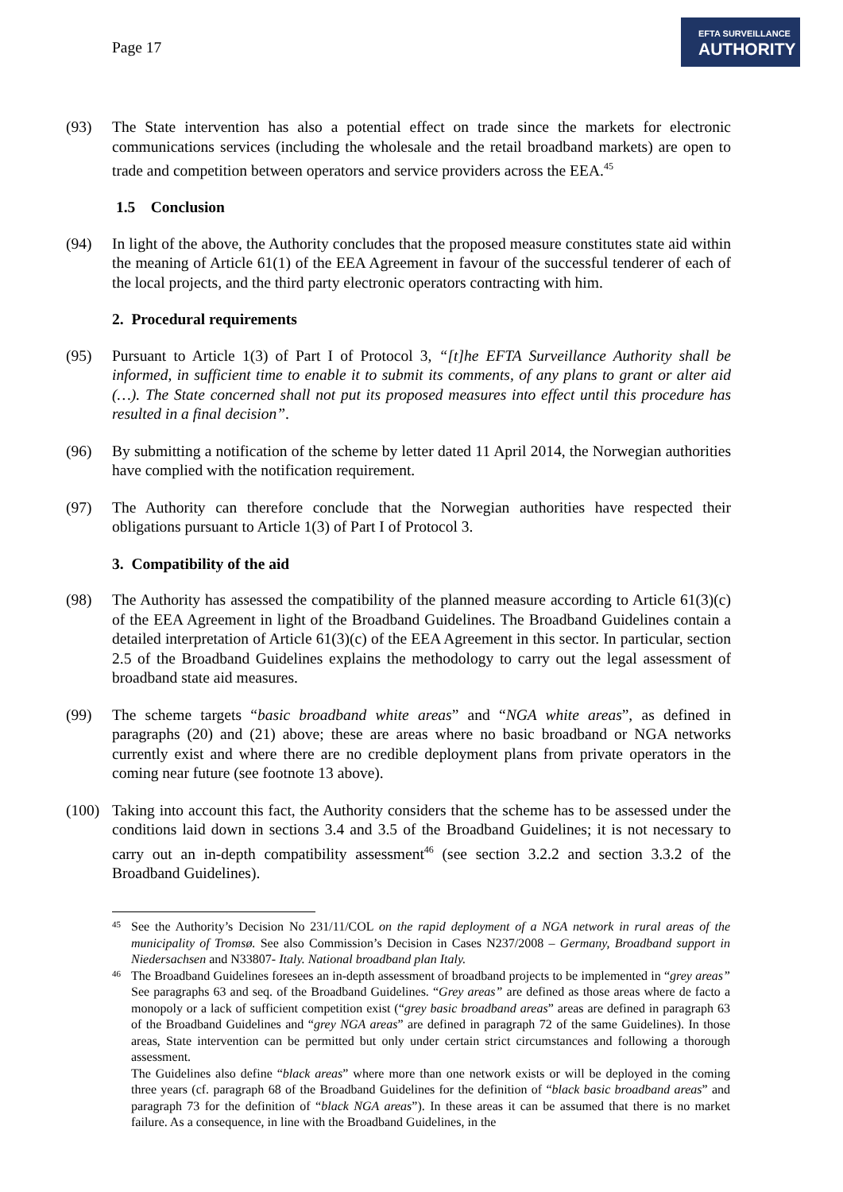Page 17
EFTA SURVEILLANCE
AUTHORITY
(93) The State intervention has also a potential effect on trade since the markets for electronic communications services (including the wholesale and the retail broadband markets) are open to trade and competition between operators and service providers across the EEA.<sup>45</sup>
1.5 Conclusion
(94) In light of the above, the Authority concludes that the proposed measure constitutes state aid within the meaning of Article 61(1) of the EEA Agreement in favour of the successful tenderer of each of the local projects, and the third party electronic operators contracting with him.
2. Procedural requirements
(95) Pursuant to Article 1(3) of Part I of Protocol 3, “[t]he EFTA Surveillance Authority shall be informed, in sufficient time to enable it to submit its comments, of any plans to grant or alter aid (…). The State concerned shall not put its proposed measures into effect until this procedure has resulted in a final decision”.
(96) By submitting a notification of the scheme by letter dated 11 April 2014, the Norwegian authorities have complied with the notification requirement.
(97) The Authority can therefore conclude that the Norwegian authorities have respected their obligations pursuant to Article 1(3) of Part I of Protocol 3.
3. Compatibility of the aid
(98) The Authority has assessed the compatibility of the planned measure according to Article 61(3)(c) of the EEA Agreement in light of the Broadband Guidelines. The Broadband Guidelines contain a detailed interpretation of Article 61(3)(c) of the EEA Agreement in this sector. In particular, section 2.5 of the Broadband Guidelines explains the methodology to carry out the legal assessment of broadband state aid measures.
(99) The scheme targets “basic broadband white areas” and “NGA white areas”, as defined in paragraphs (20) and (21) above; these are areas where no basic broadband or NGA networks currently exist and where there are no credible deployment plans from private operators in the coming near future (see footnote 13 above).
(100)
Taking into account this fact, the Authority considers that the scheme has to be assessed under the conditions laid down in sections 3.4 and 3.5 of the Broadband Guidelines; it is not necessary to carry out an in-depth compatibility assessment<sup>46</sup> (see section 3.2.2 and section 3.3.2 of the Broadband Guidelines).
45
See the Authority’s Decision No 231/11/COL on the rapid deployment of a NGA network in rural areas of the municipality of Tromsø. See also Commission’s Decision in Cases N237/2008 – Germany, Broadband support in Niedersachsen and N33807- Italy. National broadband plan Italy.
46
The Broadband Guidelines foresees an in-depth assessment of broadband projects to be implemented in “grey areas” See paragraphs 63 and seq. of the Broadband Guidelines. “Grey areas” are defined as those areas where de facto a monopoly or a lack of sufficient competition exist (“grey basic broadband areas” areas are defined in paragraph 63 of the Broadband Guidelines and “grey NGA areas” are defined in paragraph 72 of the same Guidelines). In those areas, State intervention can be permitted but only under certain strict circumstances and following a thorough assessment.
The Guidelines also define “black areas” where more than one network exists or will be deployed in the coming three years (cf. paragraph 68 of the Broadband Guidelines for the definition of “black basic broadband areas” and paragraph 73 for the definition of “black NGA areas”). In these areas it can be assumed that there is no market failure. As a consequence, in line with the Broadband Guidelines, in the